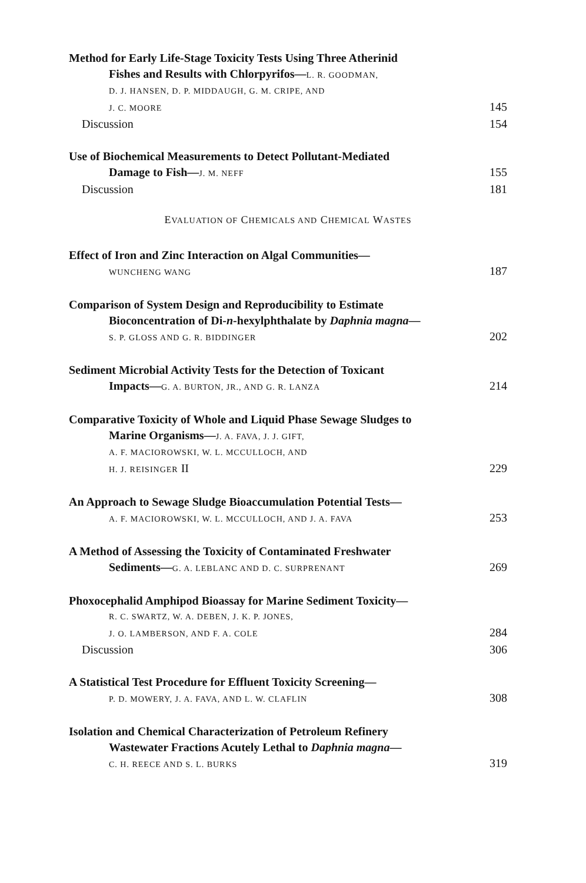Method for Early Life-Stage Toxicity Tests Using Three Atherinid
Fishes and Results with Chlorpyrifos—L. R. GOODMAN,
D. J. HANSEN, D. P. MIDDAUGH, G. M. CRIPE, AND
J. C. MOORE 145
Discussion 154
Use of Biochemical Measurements to Detect Pollutant-Mediated
Damage to Fish—J. M. NEFF 155
Discussion 181
EVALUATION OF CHEMICALS AND CHEMICAL WASTES
Effect of Iron and Zinc Interaction on Algal Communities—
WUNCHENG WANG 187
Comparison of System Design and Reproducibility to Estimate
Bioconcentration of Di-n-hexylphthalate by Daphnia magna—
S. P. GLOSS AND G. R. BIDDINGER 202
Sediment Microbial Activity Tests for the Detection of Toxicant
Impacts—G. A. BURTON, JR., AND G. R. LANZA 214
Comparative Toxicity of Whole and Liquid Phase Sewage Sludges to
Marine Organisms—J. A. FAVA, J. J. GIFT,
A. F. MACIOROWSKI, W. L. MCCULLOCH, AND
H. J. REISINGER II 229
An Approach to Sewage Sludge Bioaccumulation Potential Tests—
A. F. MACIOROWSKI, W. L. MCCULLOCH, AND J. A. FAVA 253
A Method of Assessing the Toxicity of Contaminated Freshwater
Sediments—G. A. LEBLANC AND D. C. SURPRENANT 269
Phoxocephalid Amphipod Bioassay for Marine Sediment Toxicity—
R. C. SWARTZ, W. A. DEBEN, J. K. P. JONES,
J. O. LAMBERSON, AND F. A. COLE 284
Discussion 306
A Statistical Test Procedure for Effluent Toxicity Screening—
P. D. MOWERY, J. A. FAVA, AND L. W. CLAFLIN 308
Isolation and Chemical Characterization of Petroleum Refinery
Wastewater Fractions Acutely Lethal to Daphnia magna—
C. H. REECE AND S. L. BURKS 319